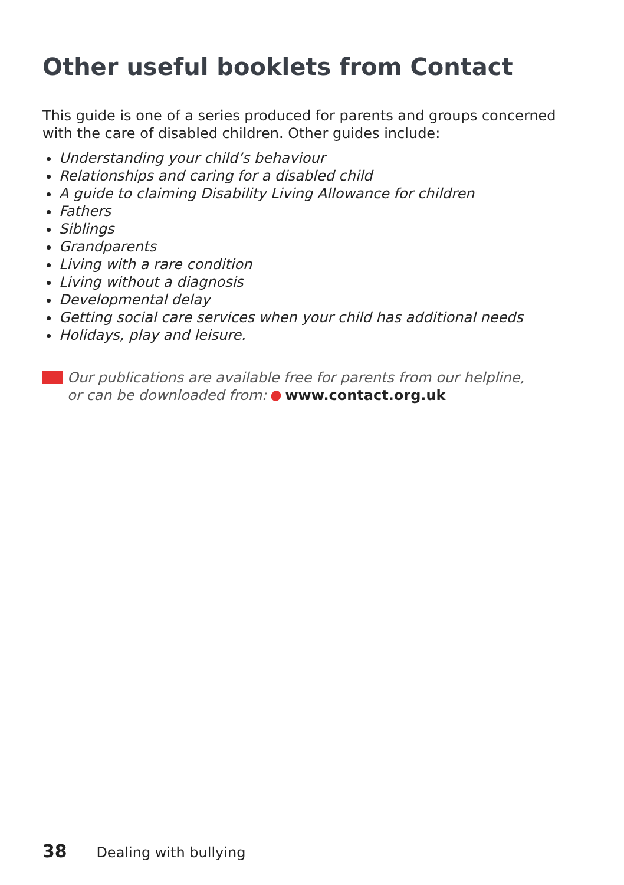Other useful booklets from Contact
This guide is one of a series produced for parents and groups concerned
with the care of disabled children. Other guides include:
Understanding your child’s behaviour
Relationships and caring for a disabled child
A guide to claiming Disability Living Allowance for children
Fathers
Siblings
Grandparents
Living with a rare condition
Living without a diagnosis
Developmental delay
Getting social care services when your child has additional needs
Holidays, play and leisure.
Our publications are available free for parents from our helpline,
or can be downloaded from: www.contact.org.uk
38 Dealing with bullying